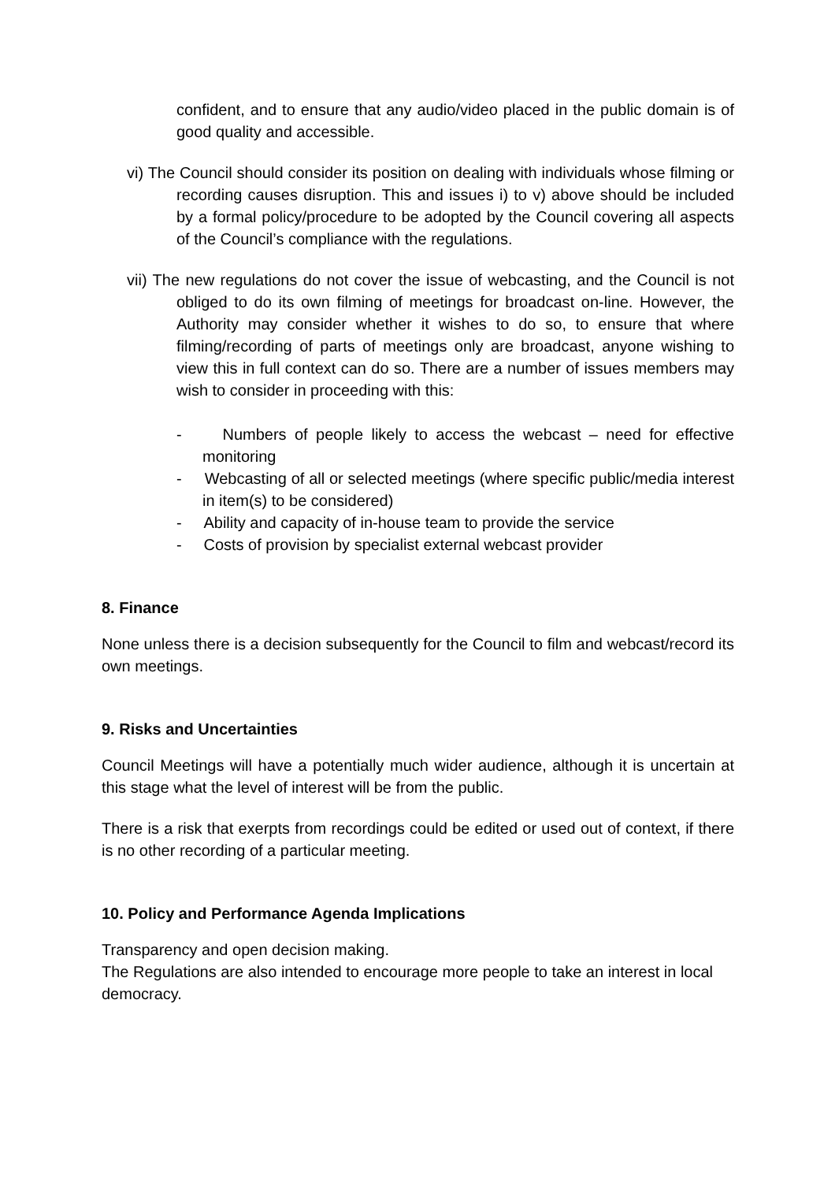confident, and to ensure that any audio/video placed in the public domain is of good quality and accessible.
vi) The Council should consider its position on dealing with individuals whose filming or recording causes disruption. This and issues i) to v) above should be included by a formal policy/procedure to be adopted by the Council covering all aspects of the Council’s compliance with the regulations.
vii) The new regulations do not cover the issue of webcasting, and the Council is not obliged to do its own filming of meetings for broadcast on-line. However, the Authority may consider whether it wishes to do so, to ensure that where filming/recording of parts of meetings only are broadcast, anyone wishing to view this in full context can do so. There are a number of issues members may wish to consider in proceeding with this:
- Numbers of people likely to access the webcast – need for effective monitoring
- Webcasting of all or selected meetings (where specific public/media interest in item(s) to be considered)
- Ability and capacity of in-house team to provide the service
- Costs of provision by specialist external webcast provider
8. Finance
None unless there is a decision subsequently for the Council to film and webcast/record its own meetings.
9. Risks and Uncertainties
Council Meetings will have a potentially much wider audience, although it is uncertain at this stage what the level of interest will be from the public.
There is a risk that exerpts from recordings could be edited or used out of context, if there is no other recording of a particular meeting.
10. Policy and Performance Agenda Implications
Transparency and open decision making.
The Regulations are also intended to encourage more people to take an interest in local democracy.